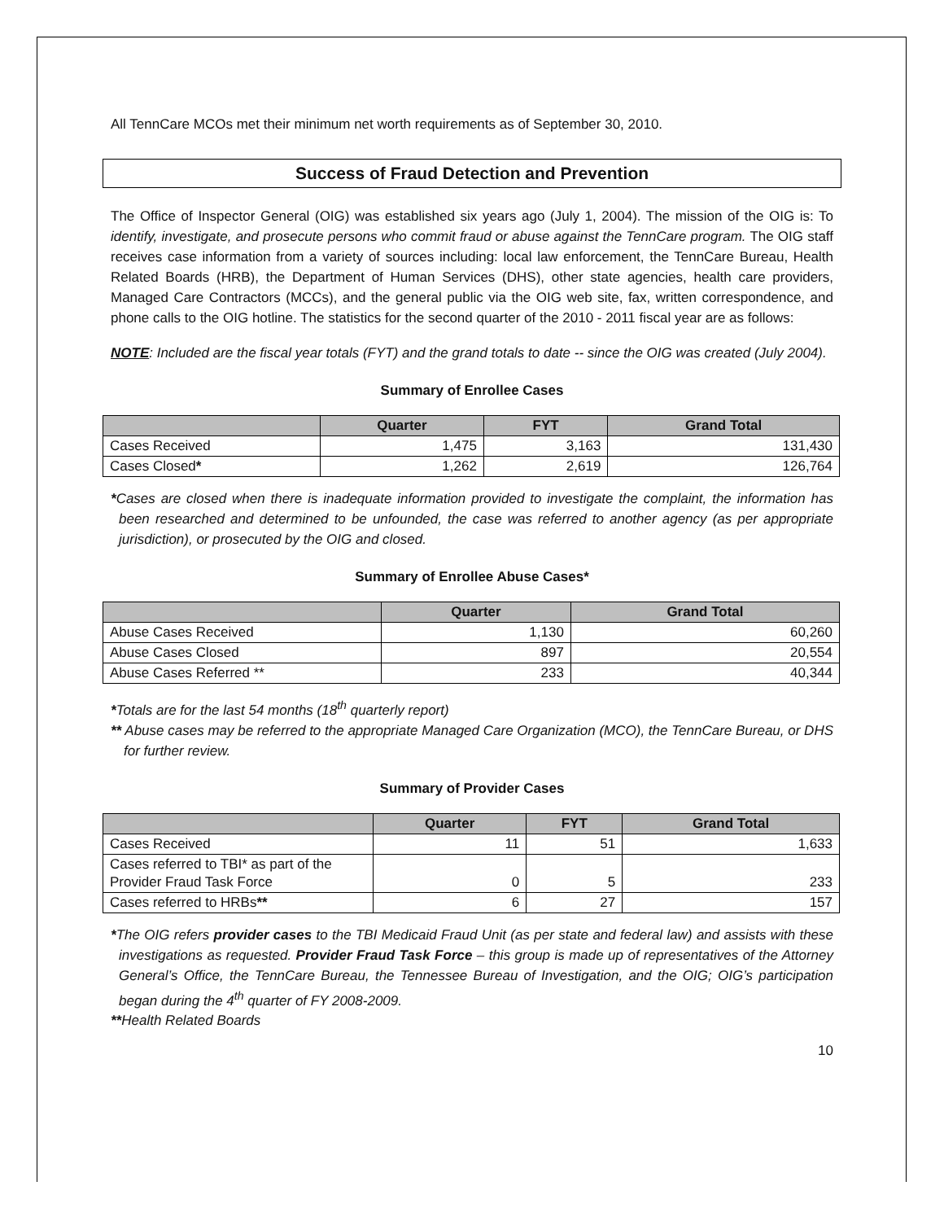All TennCare MCOs met their minimum net worth requirements as of September 30, 2010.
Success of Fraud Detection and Prevention
The Office of Inspector General (OIG) was established six years ago (July 1, 2004). The mission of the OIG is: To identify, investigate, and prosecute persons who commit fraud or abuse against the TennCare program. The OIG staff receives case information from a variety of sources including: local law enforcement, the TennCare Bureau, Health Related Boards (HRB), the Department of Human Services (DHS), other state agencies, health care providers, Managed Care Contractors (MCCs), and the general public via the OIG web site, fax, written correspondence, and phone calls to the OIG hotline. The statistics for the second quarter of the 2010 - 2011 fiscal year are as follows:
NOTE: Included are the fiscal year totals (FYT) and the grand totals to date -- since the OIG was created (July 2004).
Summary of Enrollee Cases
| | Quarter | FYT | Grand Total |
| --- | --- | --- | --- |
| Cases Received | 1,475 | 3,163 | 131,430 |
| Cases Closed * | 1,262 | 2,619 | 126,764 |
*Cases are closed when there is inadequate information provided to investigate the complaint, the information has been researched and determined to be unfounded, the case was referred to another agency (as per appropriate jurisdiction), or prosecuted by the OIG and closed.
Summary of Enrollee Abuse Cases*
| | Quarter | Grand Total |
| --- | --- | --- |
| Abuse Cases Received | 1,130 | 60,260 |
| Abuse Cases Closed | 897 | 20,554 |
| Abuse Cases Referred ** | 233 | 40,344 |
*Totals are for the last 54 months (18<sup>th</sup> quarterly report)
** Abuse cases may be referred to the appropriate Managed Care Organization (MCO), the TennCare Bureau, or DHS for further review.
Summary of Provider Cases
| | Quarter | FYT | Grand Total |
| --- | --- | --- | --- |
| Cases Received | 11 | 51 | 1,633 |
| Cases referred to TBI* as part of the Provider Fraud Task Force | 0 | 5 | 233 |
| Cases referred to HRBs ** | 6 | 27 | 157 |
*The OIG refers provider cases to the TBI Medicaid Fraud Unit (as per state and federal law) and assists with these investigations as requested. Provider Fraud Task Force – this group is made up of representatives of the Attorney General’s Office, the TennCare Bureau, the Tennessee Bureau of Investigation, and the OIG; OIG’s participation began during the 4<sup>th</sup> quarter of FY 2008-2009.
**Health Related Boards
10